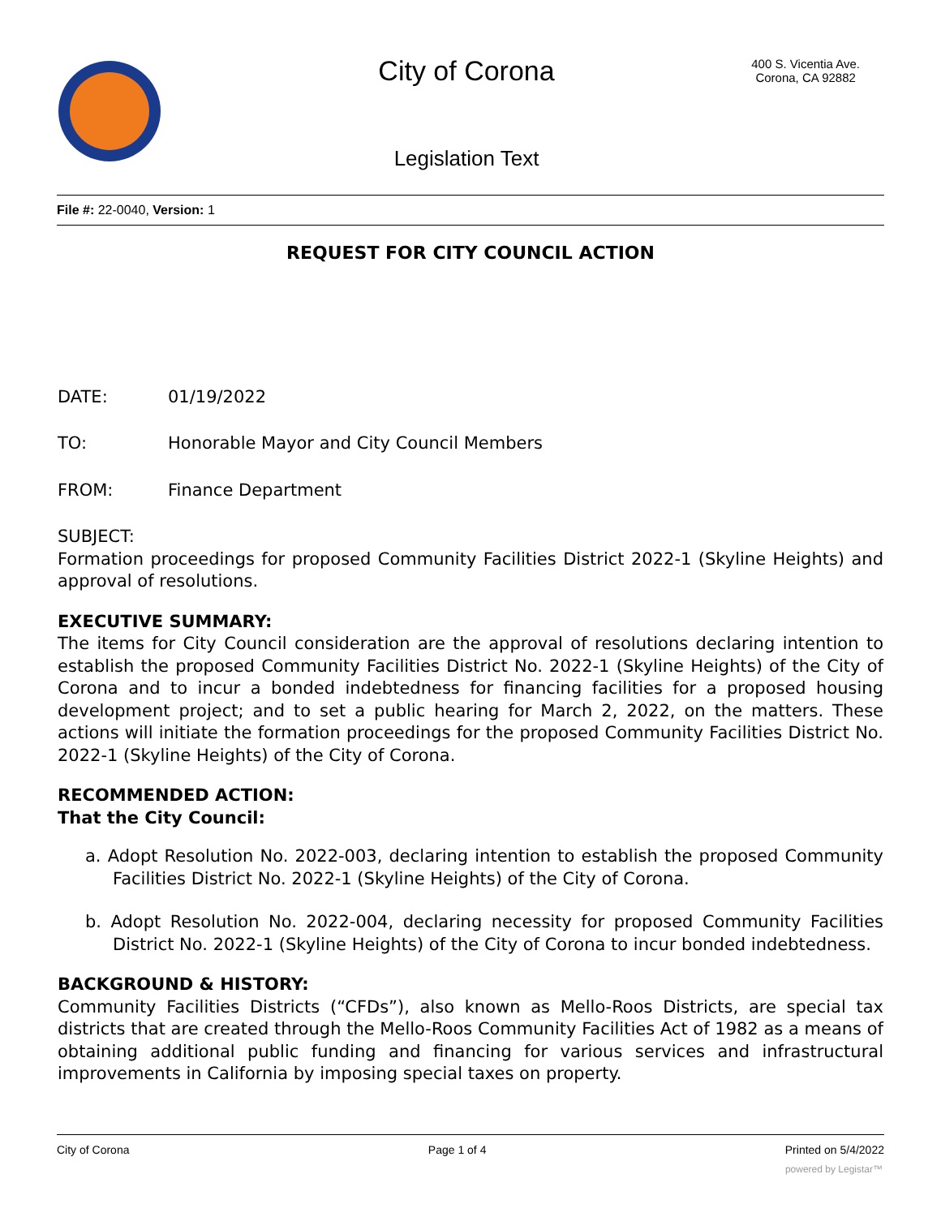City of Corona
400 S. Vicentia Ave.
Corona, CA 92882
Legislation Text
File #: 22-0040, Version: 1
REQUEST FOR CITY COUNCIL ACTION
DATE: 01/19/2022
TO: Honorable Mayor and City Council Members
FROM: Finance Department
SUBJECT:
Formation proceedings for proposed Community Facilities District 2022-1 (Skyline Heights) and approval of resolutions.
EXECUTIVE SUMMARY:
The items for City Council consideration are the approval of resolutions declaring intention to establish the proposed Community Facilities District No. 2022-1 (Skyline Heights) of the City of Corona and to incur a bonded indebtedness for financing facilities for a proposed housing development project; and to set a public hearing for March 2, 2022, on the matters. These actions will initiate the formation proceedings for the proposed Community Facilities District No. 2022-1 (Skyline Heights) of the City of Corona.
RECOMMENDED ACTION:
That the City Council:
a. Adopt Resolution No. 2022-003, declaring intention to establish the proposed Community Facilities District No. 2022-1 (Skyline Heights) of the City of Corona.
b. Adopt Resolution No. 2022-004, declaring necessity for proposed Community Facilities District No. 2022-1 (Skyline Heights) of the City of Corona to incur bonded indebtedness.
BACKGROUND & HISTORY:
Community Facilities Districts (“CFDs”), also known as Mello-Roos Districts, are special tax districts that are created through the Mello-Roos Community Facilities Act of 1982 as a means of obtaining additional public funding and financing for various services and infrastructural improvements in California by imposing special taxes on property.
City of Corona Page 1 of 4 Printed on 5/4/2022
powered by Legistar™